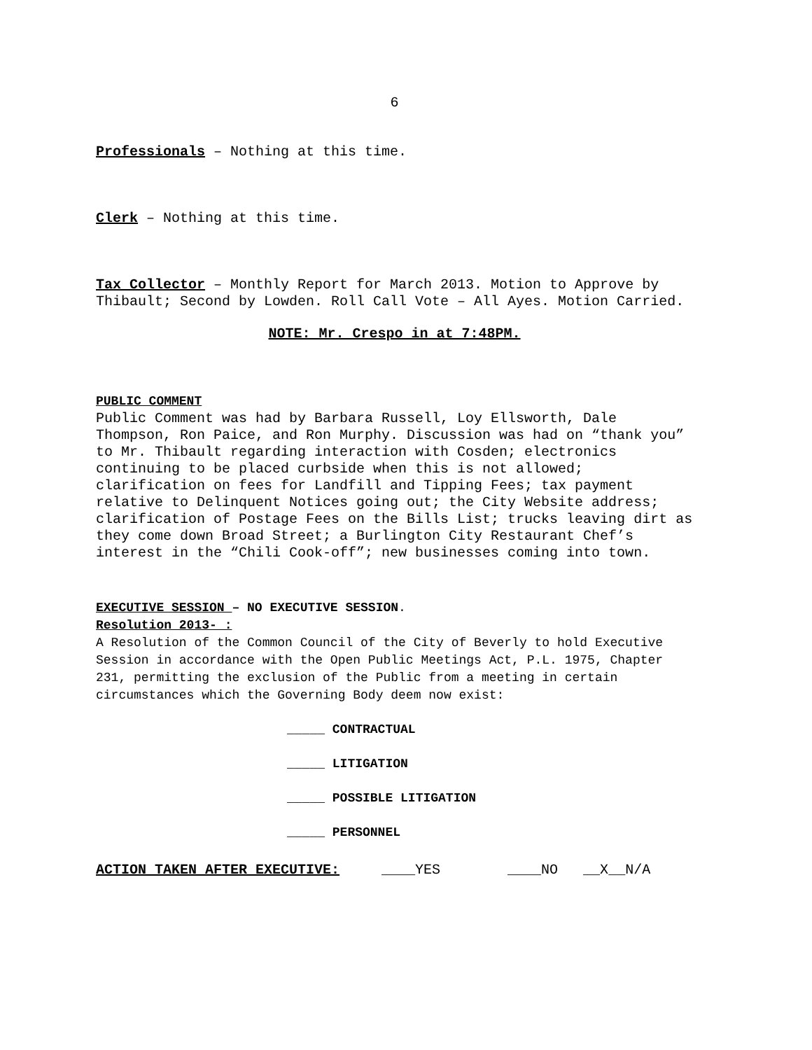6
Professionals – Nothing at this time.
Clerk – Nothing at this time.
Tax Collector – Monthly Report for March 2013. Motion to Approve by Thibault; Second by Lowden. Roll Call Vote – All Ayes. Motion Carried.
NOTE: Mr. Crespo in at 7:48PM.
PUBLIC COMMENT
Public Comment was had by Barbara Russell, Loy Ellsworth, Dale Thompson, Ron Paice, and Ron Murphy. Discussion was had on “thank you” to Mr. Thibault regarding interaction with Cosden; electronics continuing to be placed curbside when this is not allowed; clarification on fees for Landfill and Tipping Fees; tax payment relative to Delinquent Notices going out; the City Website address; clarification of Postage Fees on the Bills List; trucks leaving dirt as they come down Broad Street; a Burlington City Restaurant Chef’s interest in the “Chili Cook-off”; new businesses coming into town.
EXECUTIVE SESSION – NO EXECUTIVE SESSION.
Resolution 2013- :
A Resolution of the Common Council of the City of Beverly to hold Executive Session in accordance with the Open Public Meetings Act, P.L. 1975, Chapter 231, permitting the exclusion of the Public from a meeting in certain circumstances which the Governing Body deem now exist:
_____ CONTRACTUAL
_____ LITIGATION
_____ POSSIBLE LITIGATION
_____ PERSONNEL
ACTION TAKEN AFTER EXECUTIVE: ____YES ____NO __X__N/A